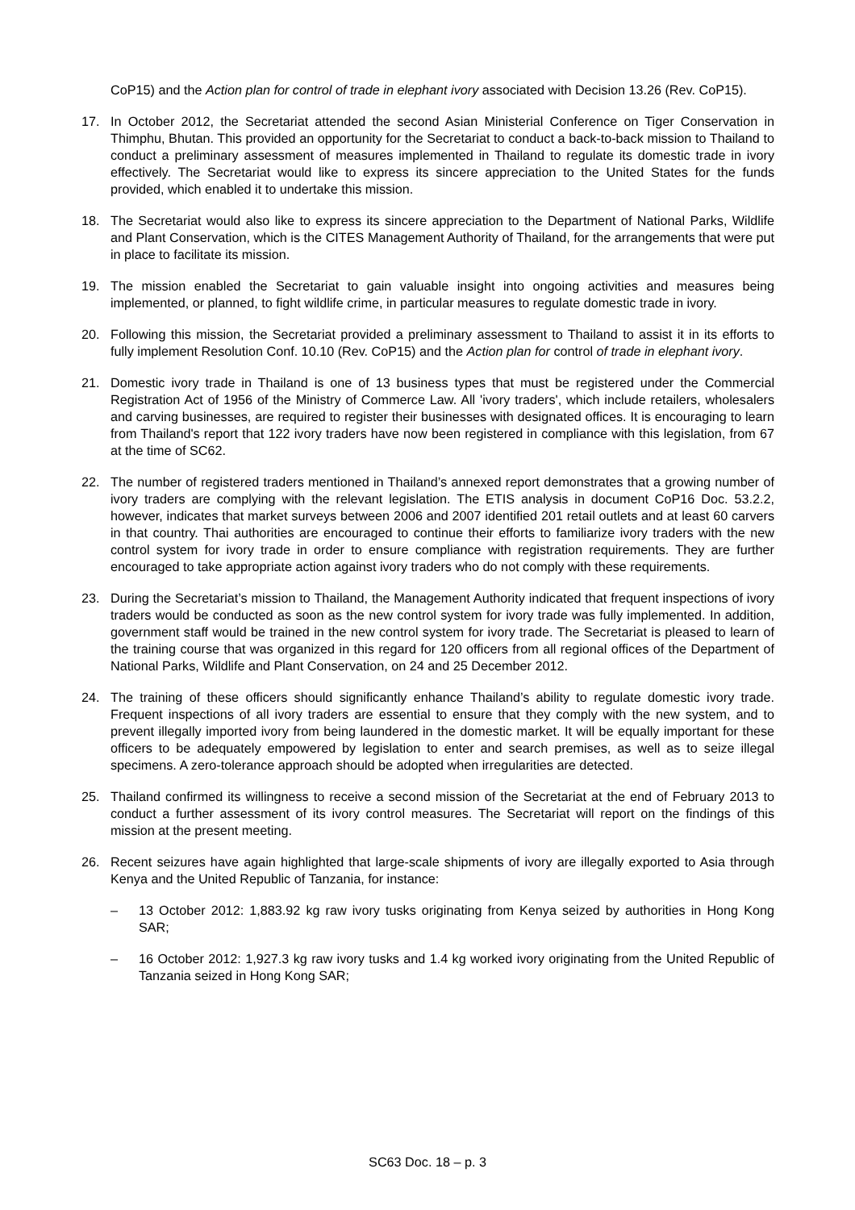CoP15) and the Action plan for control of trade in elephant ivory associated with Decision 13.26 (Rev. CoP15).
17. In October 2012, the Secretariat attended the second Asian Ministerial Conference on Tiger Conservation in Thimphu, Bhutan. This provided an opportunity for the Secretariat to conduct a back-to-back mission to Thailand to conduct a preliminary assessment of measures implemented in Thailand to regulate its domestic trade in ivory effectively. The Secretariat would like to express its sincere appreciation to the United States for the funds provided, which enabled it to undertake this mission.
18. The Secretariat would also like to express its sincere appreciation to the Department of National Parks, Wildlife and Plant Conservation, which is the CITES Management Authority of Thailand, for the arrangements that were put in place to facilitate its mission.
19. The mission enabled the Secretariat to gain valuable insight into ongoing activities and measures being implemented, or planned, to fight wildlife crime, in particular measures to regulate domestic trade in ivory.
20. Following this mission, the Secretariat provided a preliminary assessment to Thailand to assist it in its efforts to fully implement Resolution Conf. 10.10 (Rev. CoP15) and the Action plan for control of trade in elephant ivory.
21. Domestic ivory trade in Thailand is one of 13 business types that must be registered under the Commercial Registration Act of 1956 of the Ministry of Commerce Law. All 'ivory traders', which include retailers, wholesalers and carving businesses, are required to register their businesses with designated offices. It is encouraging to learn from Thailand's report that 122 ivory traders have now been registered in compliance with this legislation, from 67 at the time of SC62.
22. The number of registered traders mentioned in Thailand’s annexed report demonstrates that a growing number of ivory traders are complying with the relevant legislation. The ETIS analysis in document CoP16 Doc. 53.2.2, however, indicates that market surveys between 2006 and 2007 identified 201 retail outlets and at least 60 carvers in that country. Thai authorities are encouraged to continue their efforts to familiarize ivory traders with the new control system for ivory trade in order to ensure compliance with registration requirements. They are further encouraged to take appropriate action against ivory traders who do not comply with these requirements.
23. During the Secretariat’s mission to Thailand, the Management Authority indicated that frequent inspections of ivory traders would be conducted as soon as the new control system for ivory trade was fully implemented. In addition, government staff would be trained in the new control system for ivory trade. The Secretariat is pleased to learn of the training course that was organized in this regard for 120 officers from all regional offices of the Department of National Parks, Wildlife and Plant Conservation, on 24 and 25 December 2012.
24. The training of these officers should significantly enhance Thailand’s ability to regulate domestic ivory trade. Frequent inspections of all ivory traders are essential to ensure that they comply with the new system, and to prevent illegally imported ivory from being laundered in the domestic market. It will be equally important for these officers to be adequately empowered by legislation to enter and search premises, as well as to seize illegal specimens. A zero-tolerance approach should be adopted when irregularities are detected.
25. Thailand confirmed its willingness to receive a second mission of the Secretariat at the end of February 2013 to conduct a further assessment of its ivory control measures. The Secretariat will report on the findings of this mission at the present meeting.
26. Recent seizures have again highlighted that large-scale shipments of ivory are illegally exported to Asia through Kenya and the United Republic of Tanzania, for instance:
– 13 October 2012: 1,883.92 kg raw ivory tusks originating from Kenya seized by authorities in Hong Kong SAR;
– 16 October 2012: 1,927.3 kg raw ivory tusks and 1.4 kg worked ivory originating from the United Republic of Tanzania seized in Hong Kong SAR;
SC63 Doc. 18 – p. 3